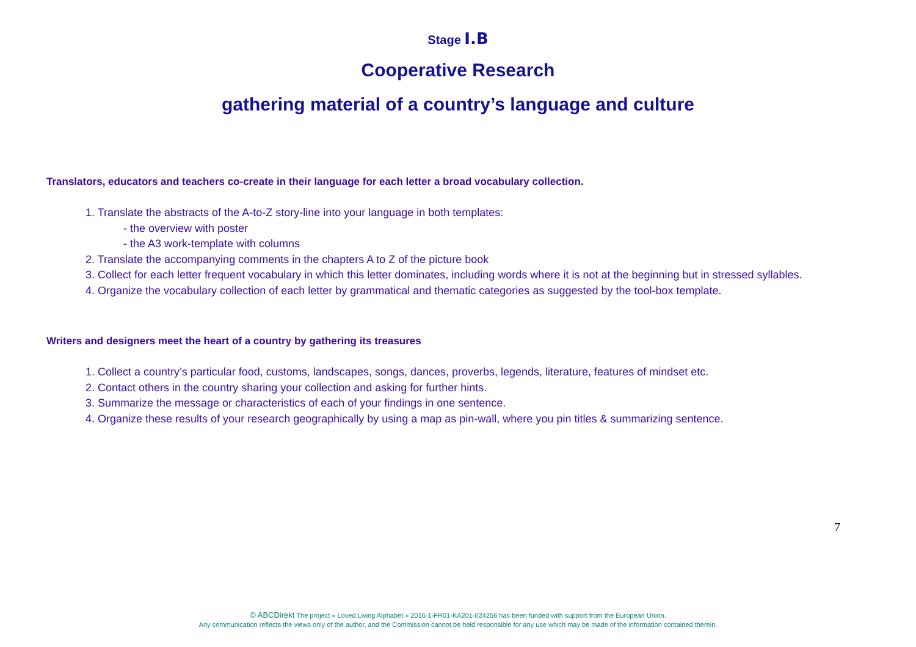Stage I.B
Cooperative Research
gathering material of a country’s language and culture
Translators, educators and teachers co-create in their language for each letter a broad vocabulary collection.
1. Translate the abstracts of the A-to-Z story-line into your language in both templates:
- the overview with poster
- the A3 work-template with columns
2. Translate the accompanying comments in the chapters A to Z of the picture book
3. Collect for each letter frequent vocabulary in which this letter dominates, including words where it is not at the beginning but in stressed syllables.
4. Organize the vocabulary collection of each letter by grammatical and thematic categories as suggested by the tool-box template.
Writers and designers meet the heart of a country by gathering its treasures
1. Collect a country’s particular food, customs, landscapes, songs, dances, proverbs, legends, literature, features of mindset etc.
2. Contact others in the country sharing your collection and asking for further hints.
3. Summarize the message or characteristics of each of your findings in one sentence.
4. Organize these results of your research geographically by using a map as pin-wall, where you pin titles & summarizing sentence.
7
© ABCDirekt The project « Loved Living Alphabet » 2016-1-FR01-KA201-024256 has been funded with support from the European Union.
Any communication reflects the views only of the author, and the Commission cannot be held responsible for any use which may be made of the information contained therein.